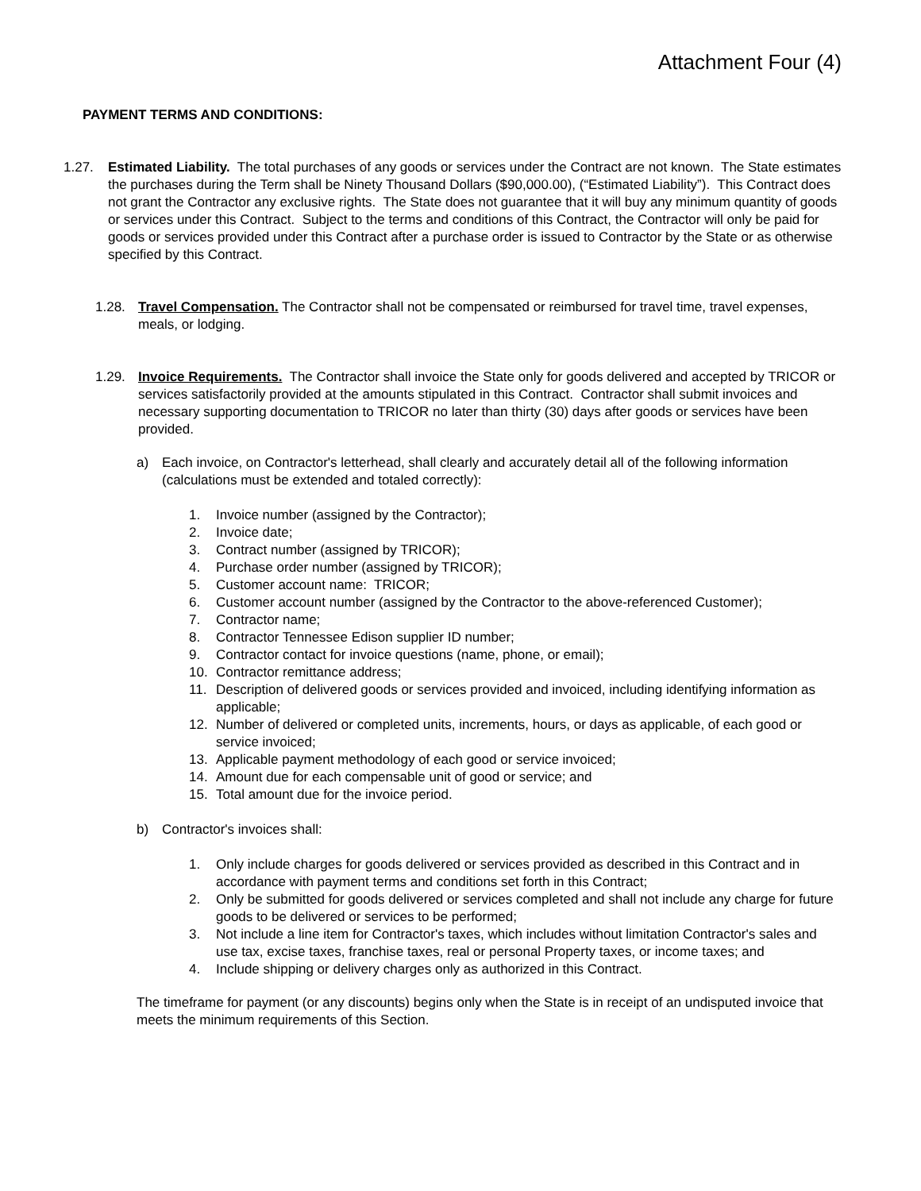Attachment Four (4)
PAYMENT TERMS AND CONDITIONS:
1.27. Estimated Liability. The total purchases of any goods or services under the Contract are not known. The State estimates the purchases during the Term shall be Ninety Thousand Dollars ($90,000.00), (“Estimated Liability”). This Contract does not grant the Contractor any exclusive rights. The State does not guarantee that it will buy any minimum quantity of goods or services under this Contract. Subject to the terms and conditions of this Contract, the Contractor will only be paid for goods or services provided under this Contract after a purchase order is issued to Contractor by the State or as otherwise specified by this Contract.
1.28. Travel Compensation. The Contractor shall not be compensated or reimbursed for travel time, travel expenses, meals, or lodging.
1.29. Invoice Requirements. The Contractor shall invoice the State only for goods delivered and accepted by TRICOR or services satisfactorily provided at the amounts stipulated in this Contract. Contractor shall submit invoices and necessary supporting documentation to TRICOR no later than thirty (30) days after goods or services have been provided.
a) Each invoice, on Contractor's letterhead, shall clearly and accurately detail all of the following information (calculations must be extended and totaled correctly):
1. Invoice number (assigned by the Contractor);
2. Invoice date;
3. Contract number (assigned by TRICOR);
4. Purchase order number (assigned by TRICOR);
5. Customer account name: TRICOR;
6. Customer account number (assigned by the Contractor to the above-referenced Customer);
7. Contractor name;
8. Contractor Tennessee Edison supplier ID number;
9. Contractor contact for invoice questions (name, phone, or email);
10. Contractor remittance address;
11. Description of delivered goods or services provided and invoiced, including identifying information as applicable;
12. Number of delivered or completed units, increments, hours, or days as applicable, of each good or service invoiced;
13. Applicable payment methodology of each good or service invoiced;
14. Amount due for each compensable unit of good or service; and
15. Total amount due for the invoice period.
b) Contractor's invoices shall:
1. Only include charges for goods delivered or services provided as described in this Contract and in accordance with payment terms and conditions set forth in this Contract;
2. Only be submitted for goods delivered or services completed and shall not include any charge for future goods to be delivered or services to be performed;
3. Not include a line item for Contractor's taxes, which includes without limitation Contractor's sales and use tax, excise taxes, franchise taxes, real or personal Property taxes, or income taxes; and
4. Include shipping or delivery charges only as authorized in this Contract.
The timeframe for payment (or any discounts) begins only when the State is in receipt of an undisputed invoice that meets the minimum requirements of this Section.